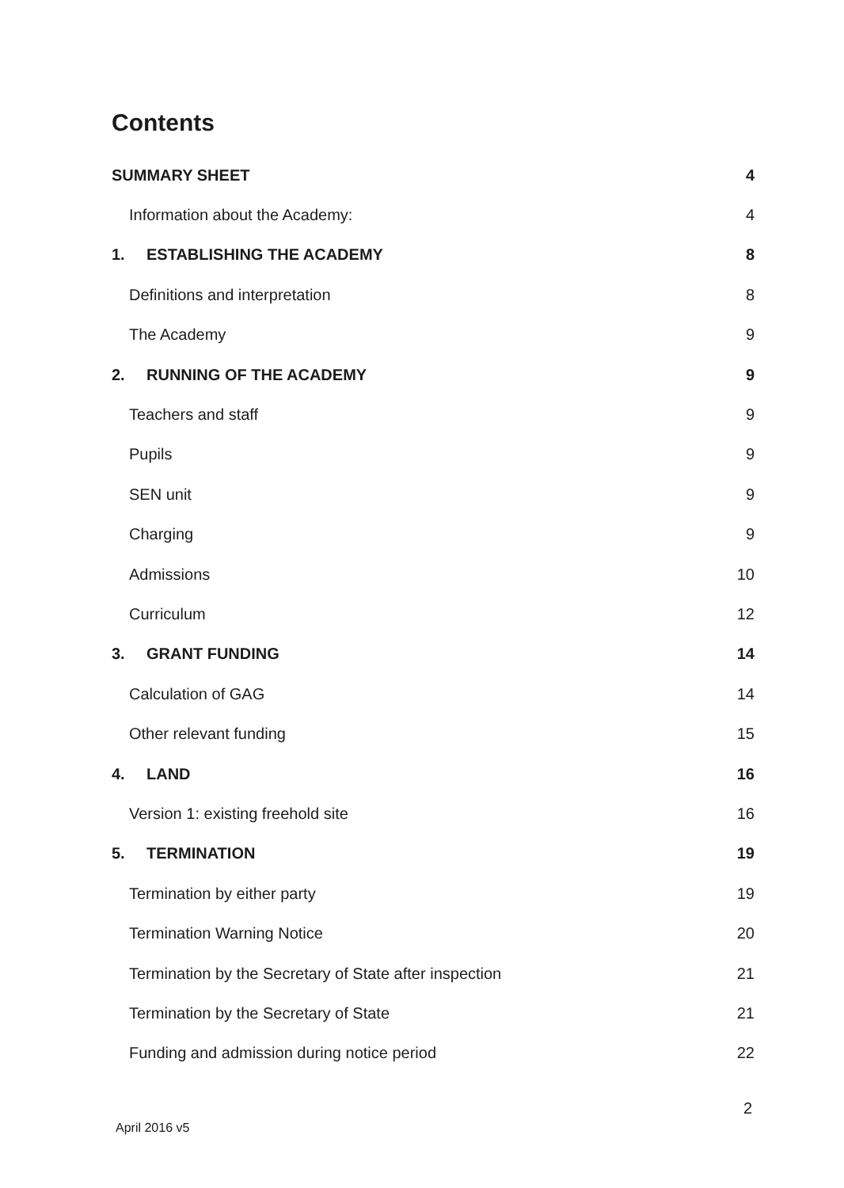Contents
SUMMARY SHEET 4
Information about the Academy: 4
1. ESTABLISHING THE ACADEMY 8
Definitions and interpretation 8
The Academy 9
2. RUNNING OF THE ACADEMY 9
Teachers and staff 9
Pupils 9
SEN unit 9
Charging 9
Admissions 10
Curriculum 12
3. GRANT FUNDING 14
Calculation of GAG 14
Other relevant funding 15
4. LAND 16
Version 1: existing freehold site 16
5. TERMINATION 19
Termination by either party 19
Termination Warning Notice 20
Termination by the Secretary of State after inspection 21
Termination by the Secretary of State 21
Funding and admission during notice period 22
2
April 2016 v5